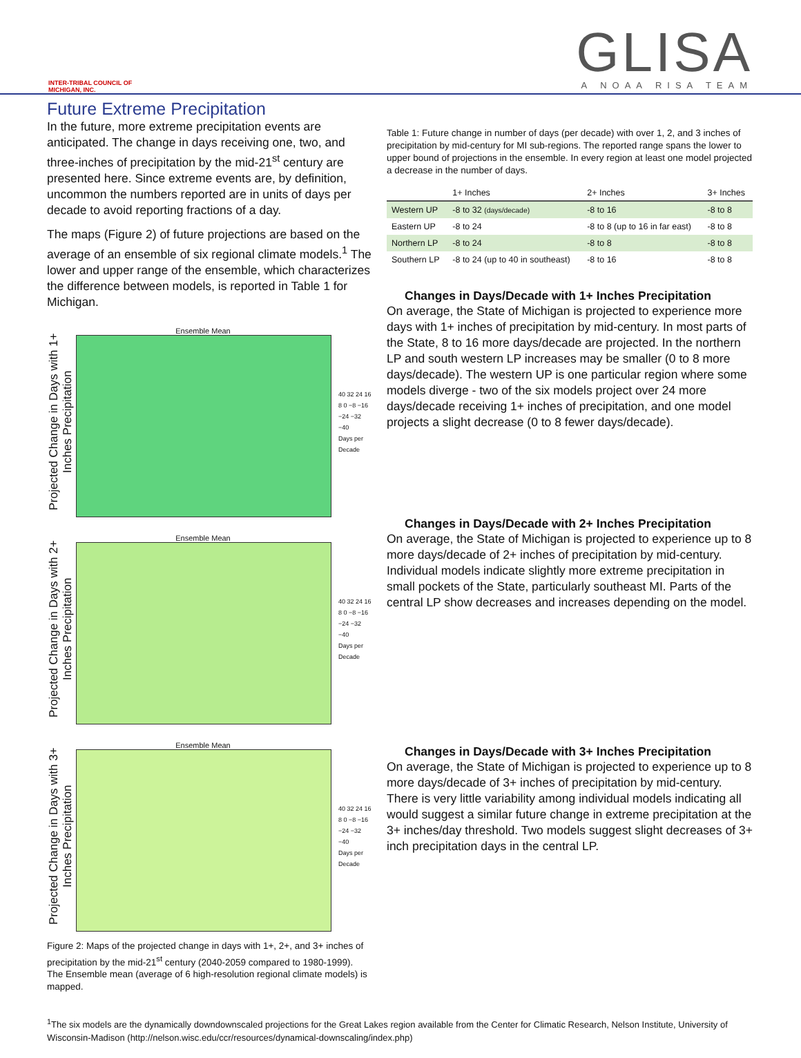INTER-TRIBAL COUNCIL OF MICHIGAN, INC.
GLISA
A NOAA RISA TEAM
Future Extreme Precipitation
In the future, more extreme precipitation events are anticipated. The change in days receiving one, two, and three-inches of precipitation by the mid-21<sup>st</sup> century are presented here. Since extreme events are, by definition, uncommon the numbers reported are in units of days per decade to avoid reporting fractions of a day.
The maps (Figure 2) of future projections are based on the average of an ensemble of six regional climate models.<sup>1</sup> The lower and upper range of the ensemble, which characterizes the difference between models, is reported in Table 1 for Michigan.
Projected Change in Days with 1+ Inches Precipitation
Ensemble Mean
40 32 24 16 8 0 −8 −16 −24 −32 −40
Days per Decade
Projected Change in Days with 2+ Inches Precipitation
Ensemble Mean
40 32 24 16 8 0 −8 −16 −24 −32 −40
Days per Decade
Projected Change in Days with 3+ Inches Precipitation
Ensemble Mean
40 32 24 16 8 0 −8 −16 −24 −32 −40
Days per Decade
Figure 2: Maps of the projected change in days with 1+, 2+, and 3+ inches of precipitation by the mid-21<sup>st</sup> century (2040-2059 compared to 1980-1999). The Ensemble mean (average of 6 high-resolution regional climate models) is mapped.
Table 1: Future change in number of days (per decade) with over 1, 2, and 3 inches of precipitation by mid-century for MI sub-regions. The reported range spans the lower to upper bound of projections in the ensemble. In every region at least one model projected a decrease in the number of days.
| | 1+ Inches | 2+ Inches | 3+ Inches |
| --- | --- | --- | --- |
| Western UP | -8 to 32 (days/decade) | -8 to 16 | -8 to 8 |
| Eastern UP | -8 to 24 | -8 to 8 (up to 16 in far east) | -8 to 8 |
| Northern LP | -8 to 24 | -8 to 8 | -8 to 8 |
| Southern LP | -8 to 24 (up to 40 in southeast) | -8 to 16 | -8 to 8 |
Changes in Days/Decade with 1+ Inches Precipitation
On average, the State of Michigan is projected to experience more days with 1+ inches of precipitation by mid-century. In most parts of the State, 8 to 16 more days/decade are projected. In the northern LP and south western LP increases may be smaller (0 to 8 more days/decade). The western UP is one particular region where some models diverge - two of the six models project over 24 more days/decade receiving 1+ inches of precipitation, and one model projects a slight decrease (0 to 8 fewer days/decade).
Changes in Days/Decade with 2+ Inches Precipitation
On average, the State of Michigan is projected to experience up to 8 more days/decade of 2+ inches of precipitation by mid-century. Individual models indicate slightly more extreme precipitation in small pockets of the State, particularly southeast MI. Parts of the central LP show decreases and increases depending on the model.
Changes in Days/Decade with 3+ Inches Precipitation
On average, the State of Michigan is projected to experience up to 8 more days/decade of 3+ inches of precipitation by mid-century. There is very little variability among individual models indicating all would suggest a similar future change in extreme precipitation at the 3+ inches/day threshold. Two models suggest slight decreases of 3+ inch precipitation days in the central LP.
<sup>1</sup> The six models are the dynamically downdownscaled projections for the Great Lakes region available from the Center for Climatic Research, Nelson Institute, University of Wisconsin-Madison (http://nelson.wisc.edu/ccr/resources/dynamical-downscaling/index.php)